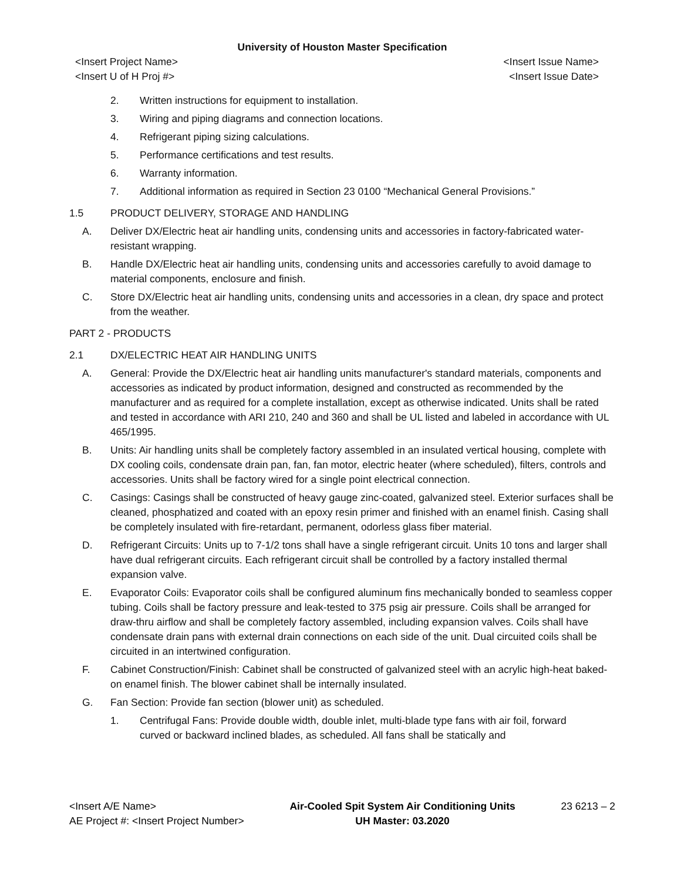University of Houston Master Specification
<Insert Project Name> <Insert Issue Name>
<Insert U of H Proj #> <Insert Issue Date>
2. Written instructions for equipment to installation.
3. Wiring and piping diagrams and connection locations.
4. Refrigerant piping sizing calculations.
5. Performance certifications and test results.
6. Warranty information.
7. Additional information as required in Section 23 0100 “Mechanical General Provisions.”
1.5 PRODUCT DELIVERY, STORAGE AND HANDLING
A. Deliver DX/Electric heat air handling units, condensing units and accessories in factory-fabricated water-resistant wrapping.
B. Handle DX/Electric heat air handling units, condensing units and accessories carefully to avoid damage to material components, enclosure and finish.
C. Store DX/Electric heat air handling units, condensing units and accessories in a clean, dry space and protect from the weather.
PART 2 - PRODUCTS
2.1 DX/ELECTRIC HEAT AIR HANDLING UNITS
A. General: Provide the DX/Electric heat air handling units manufacturer's standard materials, components and accessories as indicated by product information, designed and constructed as recommended by the manufacturer and as required for a complete installation, except as otherwise indicated. Units shall be rated and tested in accordance with ARI 210, 240 and 360 and shall be UL listed and labeled in accordance with UL 465/1995.
B. Units: Air handling units shall be completely factory assembled in an insulated vertical housing, complete with DX cooling coils, condensate drain pan, fan, fan motor, electric heater (where scheduled), filters, controls and accessories. Units shall be factory wired for a single point electrical connection.
C. Casings: Casings shall be constructed of heavy gauge zinc-coated, galvanized steel. Exterior surfaces shall be cleaned, phosphatized and coated with an epoxy resin primer and finished with an enamel finish. Casing shall be completely insulated with fire-retardant, permanent, odorless glass fiber material.
D. Refrigerant Circuits: Units up to 7-1/2 tons shall have a single refrigerant circuit. Units 10 tons and larger shall have dual refrigerant circuits. Each refrigerant circuit shall be controlled by a factory installed thermal expansion valve.
E. Evaporator Coils: Evaporator coils shall be configured aluminum fins mechanically bonded to seamless copper tubing. Coils shall be factory pressure and leak-tested to 375 psig air pressure. Coils shall be arranged for draw-thru airflow and shall be completely factory assembled, including expansion valves. Coils shall have condensate drain pans with external drain connections on each side of the unit. Dual circuited coils shall be circuited in an intertwined configuration.
F. Cabinet Construction/Finish: Cabinet shall be constructed of galvanized steel with an acrylic high-heat baked-on enamel finish. The blower cabinet shall be internally insulated.
G. Fan Section: Provide fan section (blower unit) as scheduled.
1. Centrifugal Fans: Provide double width, double inlet, multi-blade type fans with air foil, forward curved or backward inclined blades, as scheduled. All fans shall be statically and
<Insert A/E Name>
AE Project #: <Insert Project Number>
Air-Cooled Spit System Air Conditioning Units
UH Master: 03.2020
23 6213 – 2